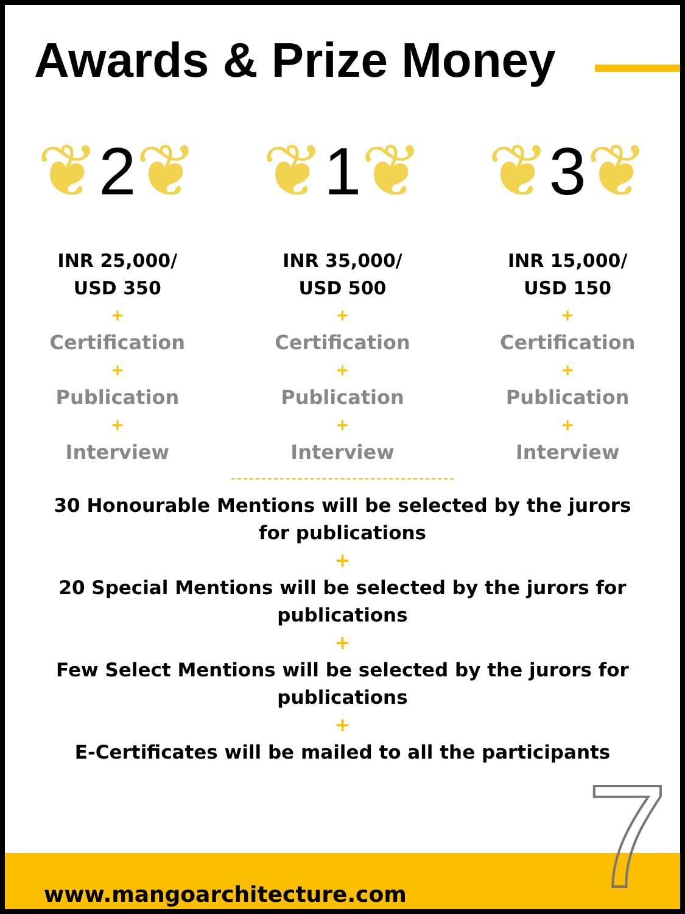Awards & Prize Money
❦ 2 ❦
INR 25,000/
USD 350
+
Certification
+
Publication
+
Interview
❦ 1 ❦
INR 35,000/
USD 500
+
Certification
+
Publication
+
Interview
❦ 3 ❦
INR 15,000/
USD 150
+
Certification
+
Publication
+
Interview
30 Honourable Mentions will be selected by the jurors for publications
+
20 Special Mentions will be selected by the jurors for publications
+
Few Select Mentions will be selected by the jurors for publications
+
E-Certificates will be mailed to all the participants
www.mangoarchitecture.com 7